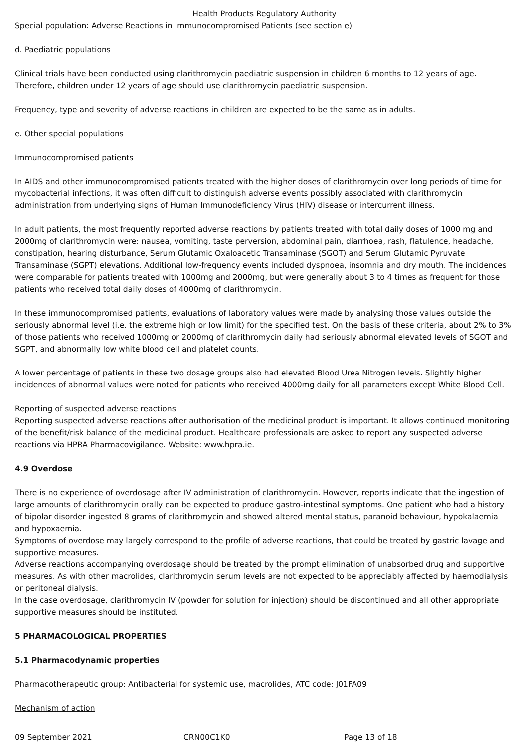Health Products Regulatory Authority
Special population: Adverse Reactions in Immunocompromised Patients (see section e)
d. Paediatric populations
Clinical trials have been conducted using clarithromycin paediatric suspension in children 6 months to 12 years of age. Therefore, children under 12 years of age should use clarithromycin paediatric suspension.
Frequency, type and severity of adverse reactions in children are expected to be the same as in adults.
e. Other special populations
Immunocompromised patients
In AIDS and other immunocompromised patients treated with the higher doses of clarithromycin over long periods of time for mycobacterial infections, it was often difficult to distinguish adverse events possibly associated with clarithromycin administration from underlying signs of Human Immunodeficiency Virus (HIV) disease or intercurrent illness.
In adult patients, the most frequently reported adverse reactions by patients treated with total daily doses of 1000 mg and 2000mg of clarithromycin were: nausea, vomiting, taste perversion, abdominal pain, diarrhoea, rash, flatulence, headache, constipation, hearing disturbance, Serum Glutamic Oxaloacetic Transaminase (SGOT) and Serum Glutamic Pyruvate Transaminase (SGPT) elevations. Additional low-frequency events included dyspnoea, insomnia and dry mouth. The incidences were comparable for patients treated with 1000mg and 2000mg, but were generally about 3 to 4 times as frequent for those patients who received total daily doses of 4000mg of clarithromycin.
In these immunocompromised patients, evaluations of laboratory values were made by analysing those values outside the seriously abnormal level (i.e. the extreme high or low limit) for the specified test. On the basis of these criteria, about 2% to 3% of those patients who received 1000mg or 2000mg of clarithromycin daily had seriously abnormal elevated levels of SGOT and SGPT, and abnormally low white blood cell and platelet counts.
A lower percentage of patients in these two dosage groups also had elevated Blood Urea Nitrogen levels. Slightly higher incidences of abnormal values were noted for patients who received 4000mg daily for all parameters except White Blood Cell.
Reporting of suspected adverse reactions
Reporting suspected adverse reactions after authorisation of the medicinal product is important. It allows continued monitoring of the benefit/risk balance of the medicinal product. Healthcare professionals are asked to report any suspected adverse reactions via HPRA Pharmacovigilance. Website: www.hpra.ie.
4.9 Overdose
There is no experience of overdosage after IV administration of clarithromycin. However, reports indicate that the ingestion of large amounts of clarithromycin orally can be expected to produce gastro-intestinal symptoms. One patient who had a history of bipolar disorder ingested 8 grams of clarithromycin and showed altered mental status, paranoid behaviour, hypokalaemia and hypoxaemia.
Symptoms of overdose may largely correspond to the profile of adverse reactions, that could be treated by gastric lavage and supportive measures.
Adverse reactions accompanying overdosage should be treated by the prompt elimination of unabsorbed drug and supportive measures. As with other macrolides, clarithromycin serum levels are not expected to be appreciably affected by haemodialysis or peritoneal dialysis.
In the case overdosage, clarithromycin IV (powder for solution for injection) should be discontinued and all other appropriate supportive measures should be instituted.
5 PHARMACOLOGICAL PROPERTIES
5.1 Pharmacodynamic properties
Pharmacotherapeutic group: Antibacterial for systemic use, macrolides, ATC code: J01FA09
Mechanism of action
09 September 2021 CRN00C1K0 Page 13 of 18